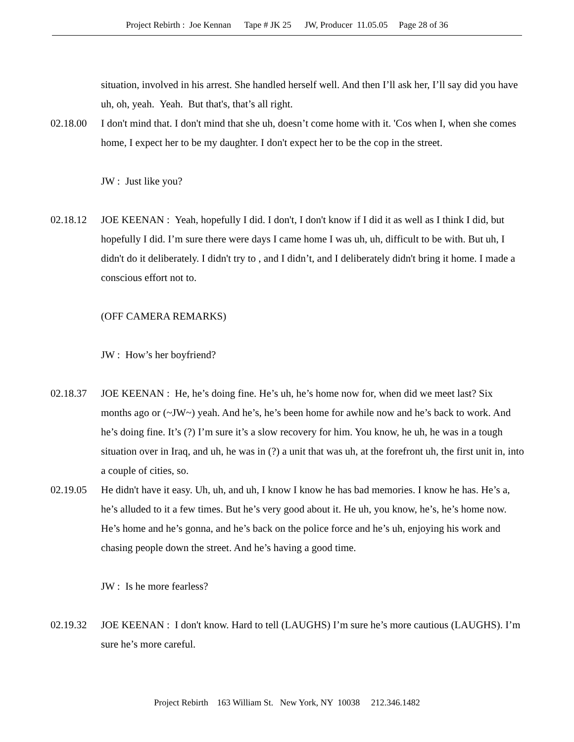Project Rebirth : Joe Kennan Tape # JK 25 JW, Producer 11.05.05 Page 28 of 36
situation, involved in his arrest. She handled herself well. And then I’ll ask her, I’ll say did you have uh, oh, yeah. Yeah. But that's, that’s all right.
02.18.00 I don't mind that. I don't mind that she uh, doesn’t come home with it. 'Cos when I, when she comes home, I expect her to be my daughter. I don't expect her to be the cop in the street.
JW : Just like you?
02.18.12 JOE KEENAN : Yeah, hopefully I did. I don't, I don't know if I did it as well as I think I did, but hopefully I did. I’m sure there were days I came home I was uh, uh, difficult to be with. But uh, I didn't do it deliberately. I didn't try to , and I didn’t, and I deliberately didn't bring it home. I made a conscious effort not to.
(OFF CAMERA REMARKS)
JW : How’s her boyfriend?
02.18.37 JOE KEENAN : He, he’s doing fine. He’s uh, he’s home now for, when did we meet last? Six months ago or (~JW~) yeah. And he’s, he’s been home for awhile now and he’s back to work. And he’s doing fine. It’s (?) I’m sure it’s a slow recovery for him. You know, he uh, he was in a tough situation over in Iraq, and uh, he was in (?) a unit that was uh, at the forefront uh, the first unit in, into a couple of cities, so.
02.19.05 He didn't have it easy. Uh, uh, and uh, I know I know he has bad memories. I know he has. He’s a, he’s alluded to it a few times. But he’s very good about it. He uh, you know, he’s, he’s home now. He’s home and he’s gonna, and he’s back on the police force and he’s uh, enjoying his work and chasing people down the street. And he’s having a good time.
JW : Is he more fearless?
02.19.32 JOE KEENAN : I don't know. Hard to tell (LAUGHS) I’m sure he’s more cautious (LAUGHS). I’m sure he’s more careful.
Project Rebirth 163 William St. New York, NY 10038 212.346.1482